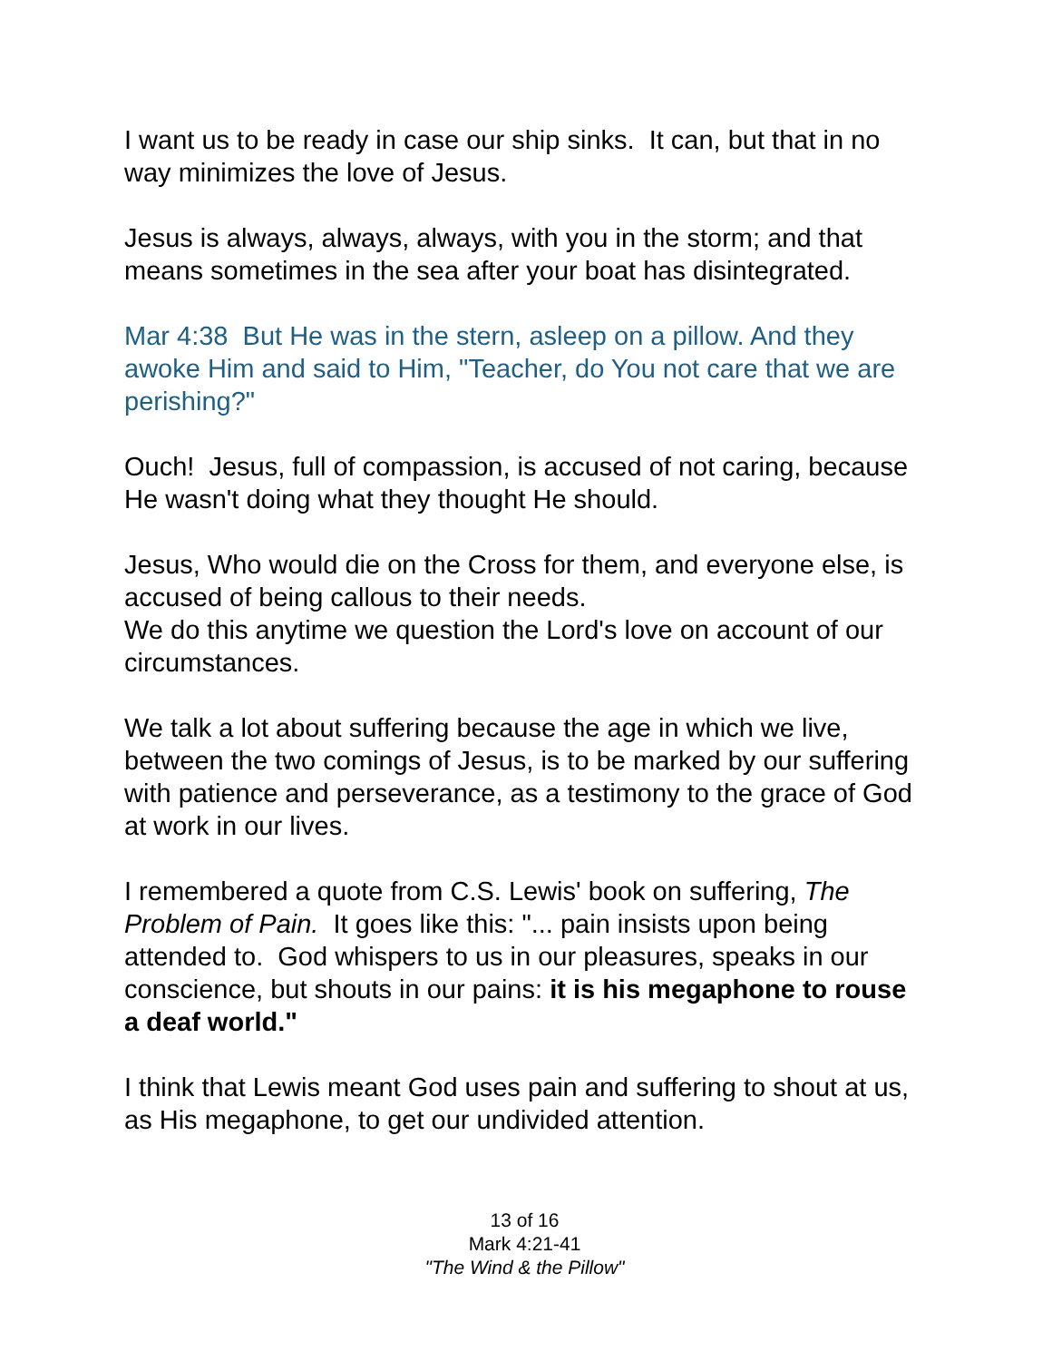I want us to be ready in case our ship sinks. It can, but that in no way minimizes the love of Jesus.
Jesus is always, always, always, with you in the storm; and that means sometimes in the sea after your boat has disintegrated.
Mar 4:38 But He was in the stern, asleep on a pillow. And they awoke Him and said to Him, "Teacher, do You not care that we are perishing?"
Ouch! Jesus, full of compassion, is accused of not caring, because He wasn't doing what they thought He should.
Jesus, Who would die on the Cross for them, and everyone else, is accused of being callous to their needs.
We do this anytime we question the Lord's love on account of our circumstances.
We talk a lot about suffering because the age in which we live, between the two comings of Jesus, is to be marked by our suffering with patience and perseverance, as a testimony to the grace of God at work in our lives.
I remembered a quote from C.S. Lewis' book on suffering, The Problem of Pain. It goes like this: "... pain insists upon being attended to. God whispers to us in our pleasures, speaks in our conscience, but shouts in our pains: it is his megaphone to rouse a deaf world."
I think that Lewis meant God uses pain and suffering to shout at us, as His megaphone, to get our undivided attention.
13 of 16
Mark 4:21-41
"The Wind & the Pillow"